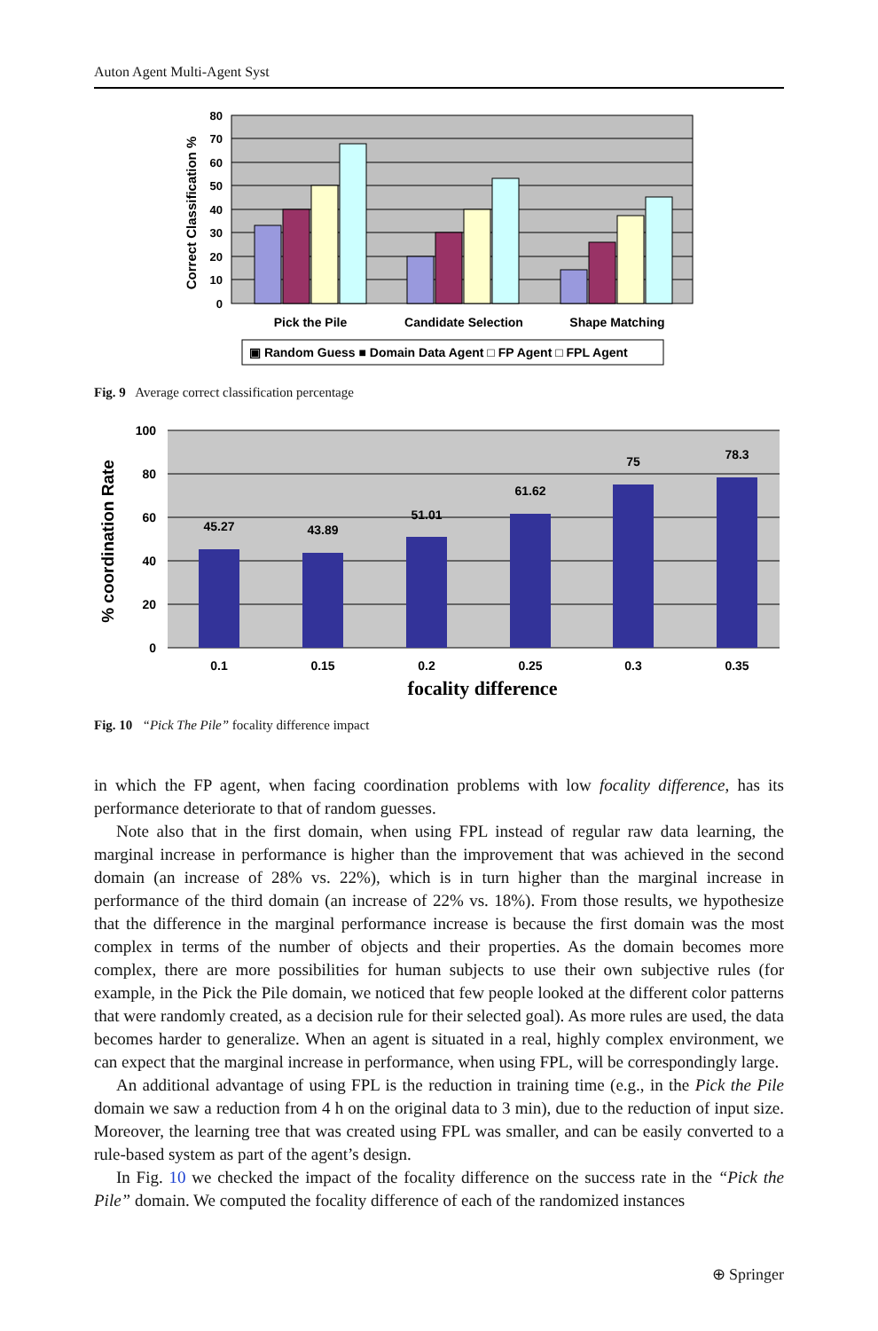Auton Agent Multi-Agent Syst
80
70
60
50
40
30
20
10
0
Correct Classification %
Pick the Pile
Candidate Selection
Shape Matching
▣ Random Guess ■ Domain Data Agent □ FP Agent □ FPL Agent
Fig. 9 Average correct classification percentage
45.27
43.89
51.01
61.62
75
78.3
0.1
0.15
0.2
0.25
0.3
0.35
100
80
60
40
20
0
% coordination Rate
focality difference
Fig. 10 “Pick The Pile” focality difference impact
in which the FP agent, when facing coordination problems with low focality difference, has its performance deteriorate to that of random guesses.
Note also that in the first domain, when using FPL instead of regular raw data learning, the marginal increase in performance is higher than the improvement that was achieved in the second domain (an increase of 28% vs. 22%), which is in turn higher than the marginal increase in performance of the third domain (an increase of 22% vs. 18%). From those results, we hypothesize that the difference in the marginal performance increase is because the first domain was the most complex in terms of the number of objects and their properties. As the domain becomes more complex, there are more possibilities for human subjects to use their own subjective rules (for example, in the Pick the Pile domain, we noticed that few people looked at the different color patterns that were randomly created, as a decision rule for their selected goal). As more rules are used, the data becomes harder to generalize. When an agent is situated in a real, highly complex environment, we can expect that the marginal increase in performance, when using FPL, will be correspondingly large.
An additional advantage of using FPL is the reduction in training time (e.g., in the Pick the Pile domain we saw a reduction from 4 h on the original data to 3 min), due to the reduction of input size. Moreover, the learning tree that was created using FPL was smaller, and can be easily converted to a rule-based system as part of the agent’s design.
In Fig. 10 we checked the impact of the focality difference on the success rate in the “Pick the Pile” domain. We computed the focality difference of each of the randomized instances
⊕ Springer